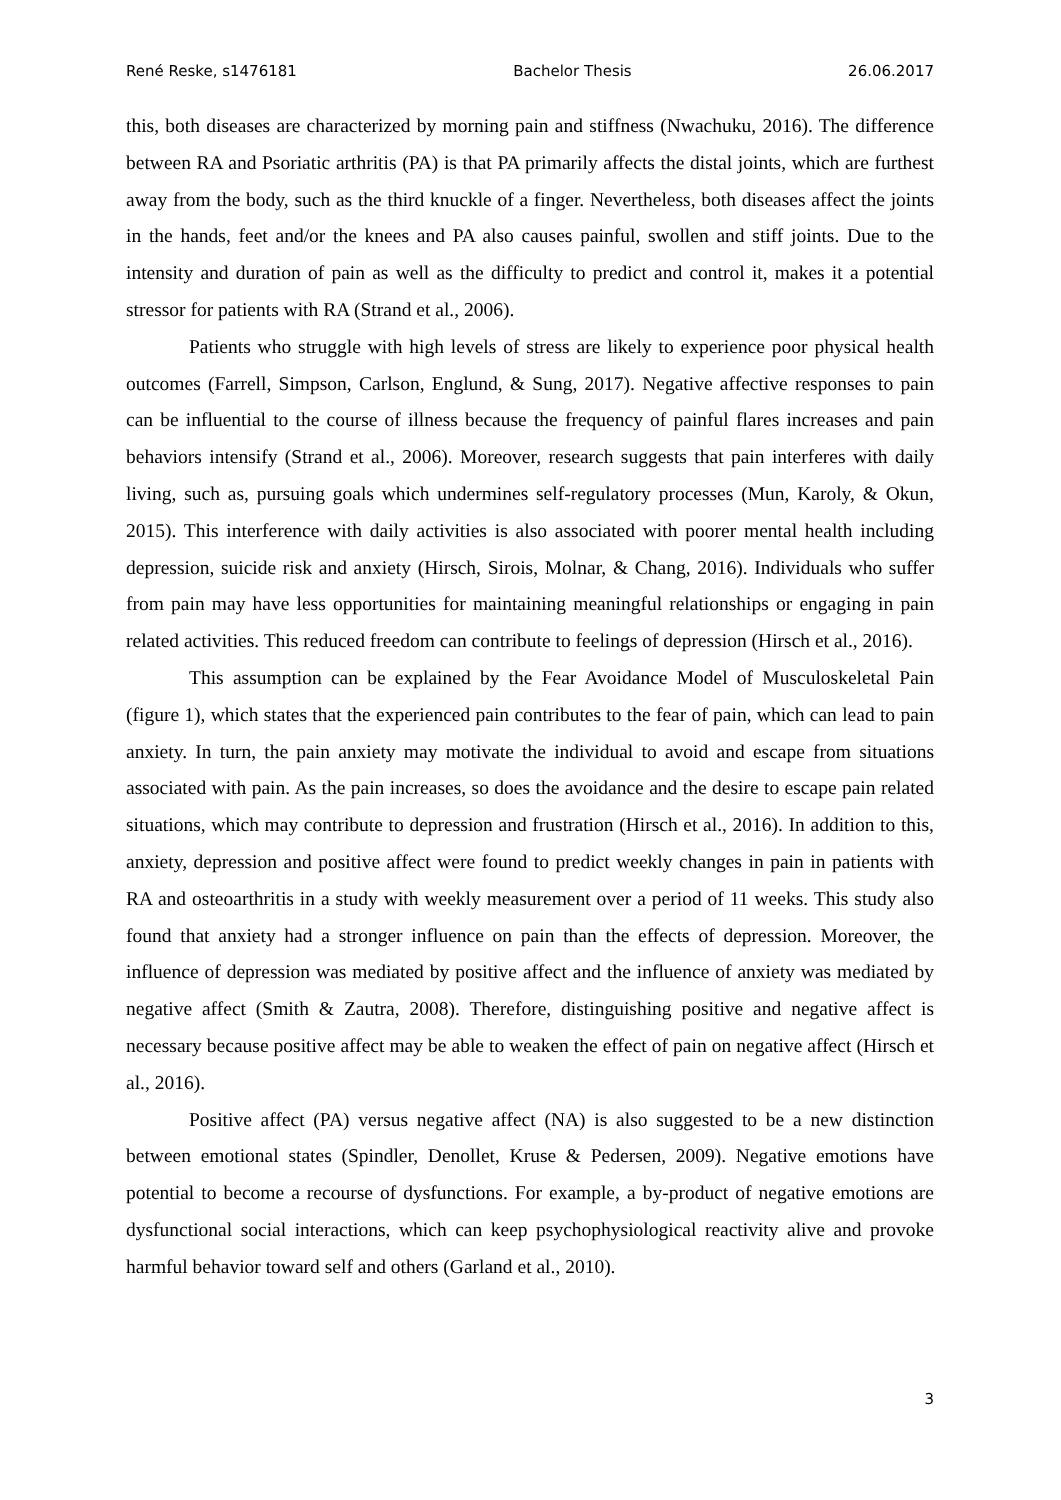René Reske, s1476181 Bachelor Thesis 26.06.2017
this, both diseases are characterized by morning pain and stiffness (Nwachuku, 2016). The difference between RA and Psoriatic arthritis (PA) is that PA primarily affects the distal joints, which are furthest away from the body, such as the third knuckle of a finger. Nevertheless, both diseases affect the joints in the hands, feet and/or the knees and PA also causes painful, swollen and stiff joints. Due to the intensity and duration of pain as well as the difficulty to predict and control it, makes it a potential stressor for patients with RA (Strand et al., 2006).
Patients who struggle with high levels of stress are likely to experience poor physical health outcomes (Farrell, Simpson, Carlson, Englund, & Sung, 2017). Negative affective responses to pain can be influential to the course of illness because the frequency of painful flares increases and pain behaviors intensify (Strand et al., 2006). Moreover, research suggests that pain interferes with daily living, such as, pursuing goals which undermines self-regulatory processes (Mun, Karoly, & Okun, 2015). This interference with daily activities is also associated with poorer mental health including depression, suicide risk and anxiety (Hirsch, Sirois, Molnar, & Chang, 2016). Individuals who suffer from pain may have less opportunities for maintaining meaningful relationships or engaging in pain related activities. This reduced freedom can contribute to feelings of depression (Hirsch et al., 2016).
This assumption can be explained by the Fear Avoidance Model of Musculoskeletal Pain (figure 1), which states that the experienced pain contributes to the fear of pain, which can lead to pain anxiety. In turn, the pain anxiety may motivate the individual to avoid and escape from situations associated with pain. As the pain increases, so does the avoidance and the desire to escape pain related situations, which may contribute to depression and frustration (Hirsch et al., 2016). In addition to this, anxiety, depression and positive affect were found to predict weekly changes in pain in patients with RA and osteoarthritis in a study with weekly measurement over a period of 11 weeks. This study also found that anxiety had a stronger influence on pain than the effects of depression. Moreover, the influence of depression was mediated by positive affect and the influence of anxiety was mediated by negative affect (Smith & Zautra, 2008). Therefore, distinguishing positive and negative affect is necessary because positive affect may be able to weaken the effect of pain on negative affect (Hirsch et al., 2016).
Positive affect (PA) versus negative affect (NA) is also suggested to be a new distinction between emotional states (Spindler, Denollet, Kruse & Pedersen, 2009). Negative emotions have potential to become a recourse of dysfunctions. For example, a by-product of negative emotions are dysfunctional social interactions, which can keep psychophysiological reactivity alive and provoke harmful behavior toward self and others (Garland et al., 2010).
3